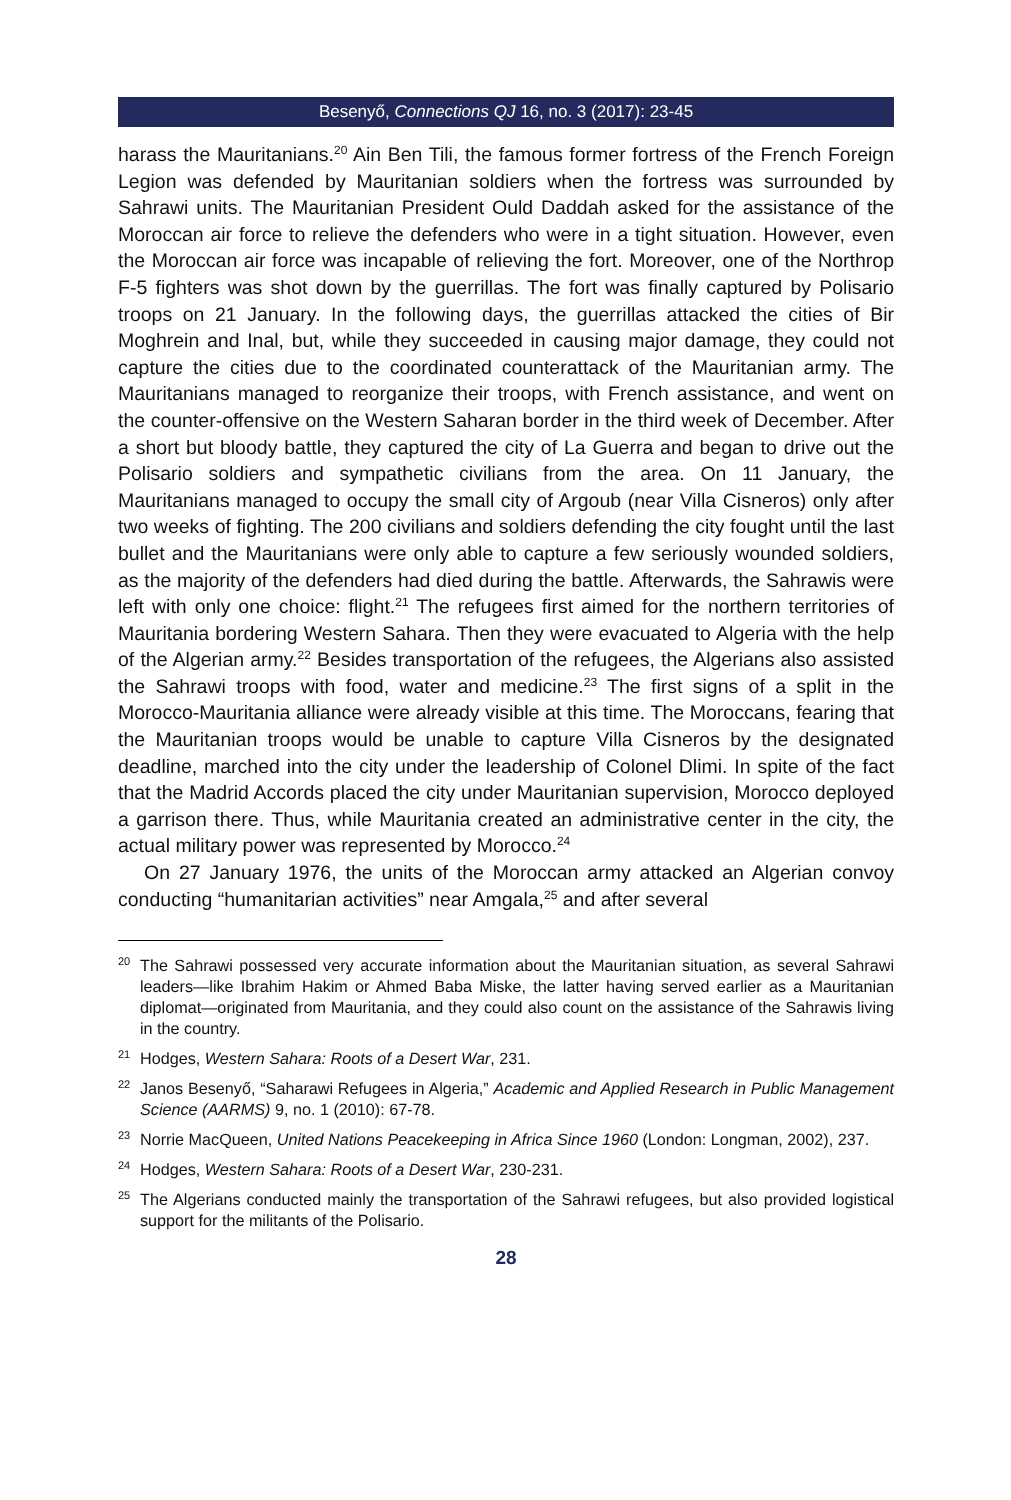Besenyő, Connections QJ 16, no. 3 (2017): 23-45
harass the Mauritanians.<sup>20</sup> Ain Ben Tili, the famous former fortress of the French Foreign Legion was defended by Mauritanian soldiers when the fortress was surrounded by Sahrawi units. The Mauritanian President Ould Daddah asked for the assistance of the Moroccan air force to relieve the defenders who were in a tight situation. However, even the Moroccan air force was incapable of relieving the fort. Moreover, one of the Northrop F-5 fighters was shot down by the guerrillas. The fort was finally captured by Polisario troops on 21 January. In the following days, the guerrillas attacked the cities of Bir Moghrein and Inal, but, while they succeeded in causing major damage, they could not capture the cities due to the coordinated counterattack of the Mauritanian army. The Mauritanians managed to reorganize their troops, with French assistance, and went on the counter-offensive on the Western Saharan border in the third week of December. After a short but bloody battle, they captured the city of La Guerra and began to drive out the Polisario soldiers and sympathetic civilians from the area. On 11 January, the Mauritanians managed to occupy the small city of Argoub (near Villa Cisneros) only after two weeks of fighting. The 200 civilians and soldiers defending the city fought until the last bullet and the Mauritanians were only able to capture a few seriously wounded soldiers, as the majority of the defenders had died during the battle. Afterwards, the Sahrawis were left with only one choice: flight.<sup>21</sup> The refugees first aimed for the northern territories of Mauritania bordering Western Sahara. Then they were evacuated to Algeria with the help of the Algerian army.<sup>22</sup> Besides transportation of the refugees, the Algerians also assisted the Sahrawi troops with food, water and medicine.<sup>23</sup> The first signs of a split in the Morocco-Mauritania alliance were already visible at this time. The Moroccans, fearing that the Mauritanian troops would be unable to capture Villa Cisneros by the designated deadline, marched into the city under the leadership of Colonel Dlimi. In spite of the fact that the Madrid Accords placed the city under Mauritanian supervision, Morocco deployed a garrison there. Thus, while Mauritania created an administrative center in the city, the actual military power was represented by Morocco.<sup>24</sup>
On 27 January 1976, the units of the Moroccan army attacked an Algerian convoy conducting “humanitarian activities” near Amgala,<sup>25</sup> and after several
<sup>20</sup> The Sahrawi possessed very accurate information about the Mauritanian situation, as several Sahrawi leaders—like Ibrahim Hakim or Ahmed Baba Miske, the latter having served earlier as a Mauritanian diplomat—originated from Mauritania, and they could also count on the assistance of the Sahrawis living in the country.
<sup>21</sup> Hodges, Western Sahara: Roots of a Desert War, 231.
<sup>22</sup> Janos Besenyő, “Saharawi Refugees in Algeria,” Academic and Applied Research in Public Management Science (AARMS) 9, no. 1 (2010): 67-78.
<sup>23</sup> Norrie MacQueen, United Nations Peacekeeping in Africa Since 1960 (London: Longman, 2002), 237.
<sup>24</sup> Hodges, Western Sahara: Roots of a Desert War, 230-231.
<sup>25</sup> The Algerians conducted mainly the transportation of the Sahrawi refugees, but also provided logistical support for the militants of the Polisario.
28